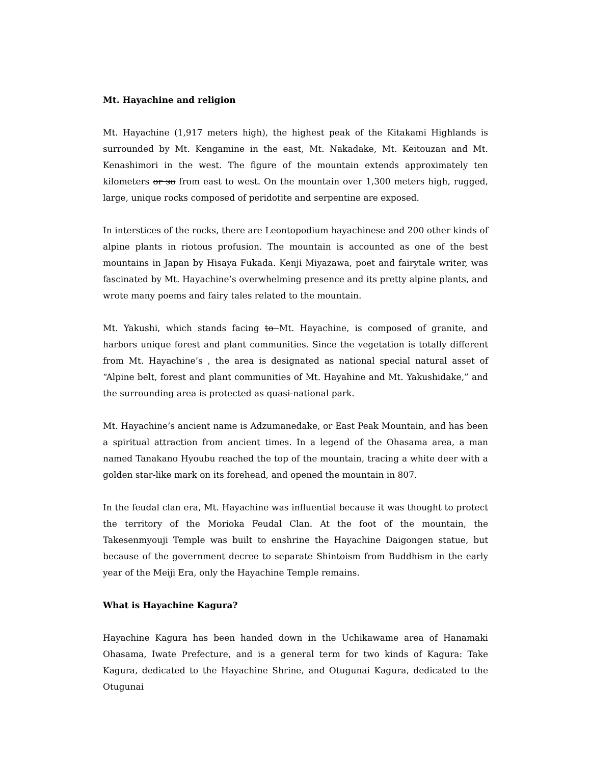Mt. Hayachine and religion
Mt. Hayachine (1,917 meters high), the highest peak of the Kitakami Highlands is surrounded by Mt. Kengamine in the east, Mt. Nakadake, Mt. Keitouzan and Mt. Kenashimori in the west. The figure of the mountain extends approximately ten kilometers or so from east to west. On the mountain over 1,300 meters high, rugged, large, unique rocks composed of peridotite and serpentine are exposed.
In interstices of the rocks, there are Leontopodium hayachinese and 200 other kinds of alpine plants in riotous profusion. The mountain is accounted as one of the best mountains in Japan by Hisaya Fukada. Kenji Miyazawa, poet and fairytale writer, was fascinated by Mt. Hayachine’s overwhelming presence and its pretty alpine plants, and wrote many poems and fairy tales related to the mountain.
Mt. Yakushi, which stands facing to Mt. Hayachine, is composed of granite, and harbors unique forest and plant communities. Since the vegetation is totally different from Mt. Hayachine’s , the area is designated as national special natural asset of “Alpine belt, forest and plant communities of Mt. Hayahine and Mt. Yakushidake,” and the surrounding area is protected as quasi-national park.
Mt. Hayachine’s ancient name is Adzumanedake, or East Peak Mountain, and has been a spiritual attraction from ancient times. In a legend of the Ohasama area, a man named Tanakano Hyoubu reached the top of the mountain, tracing a white deer with a golden star-like mark on its forehead, and opened the mountain in 807.
In the feudal clan era, Mt. Hayachine was influential because it was thought to protect the territory of the Morioka Feudal Clan. At the foot of the mountain, the Takesenmyouji Temple was built to enshrine the Hayachine Daigongen statue, but because of the government decree to separate Shintoism from Buddhism in the early year of the Meiji Era, only the Hayachine Temple remains.
What is Hayachine Kagura?
Hayachine Kagura has been handed down in the Uchikawame area of Hanamaki Ohasama, Iwate Prefecture, and is a general term for two kinds of Kagura: Take Kagura, dedicated to the Hayachine Shrine, and Otugunai Kagura, dedicated to the Otugunai